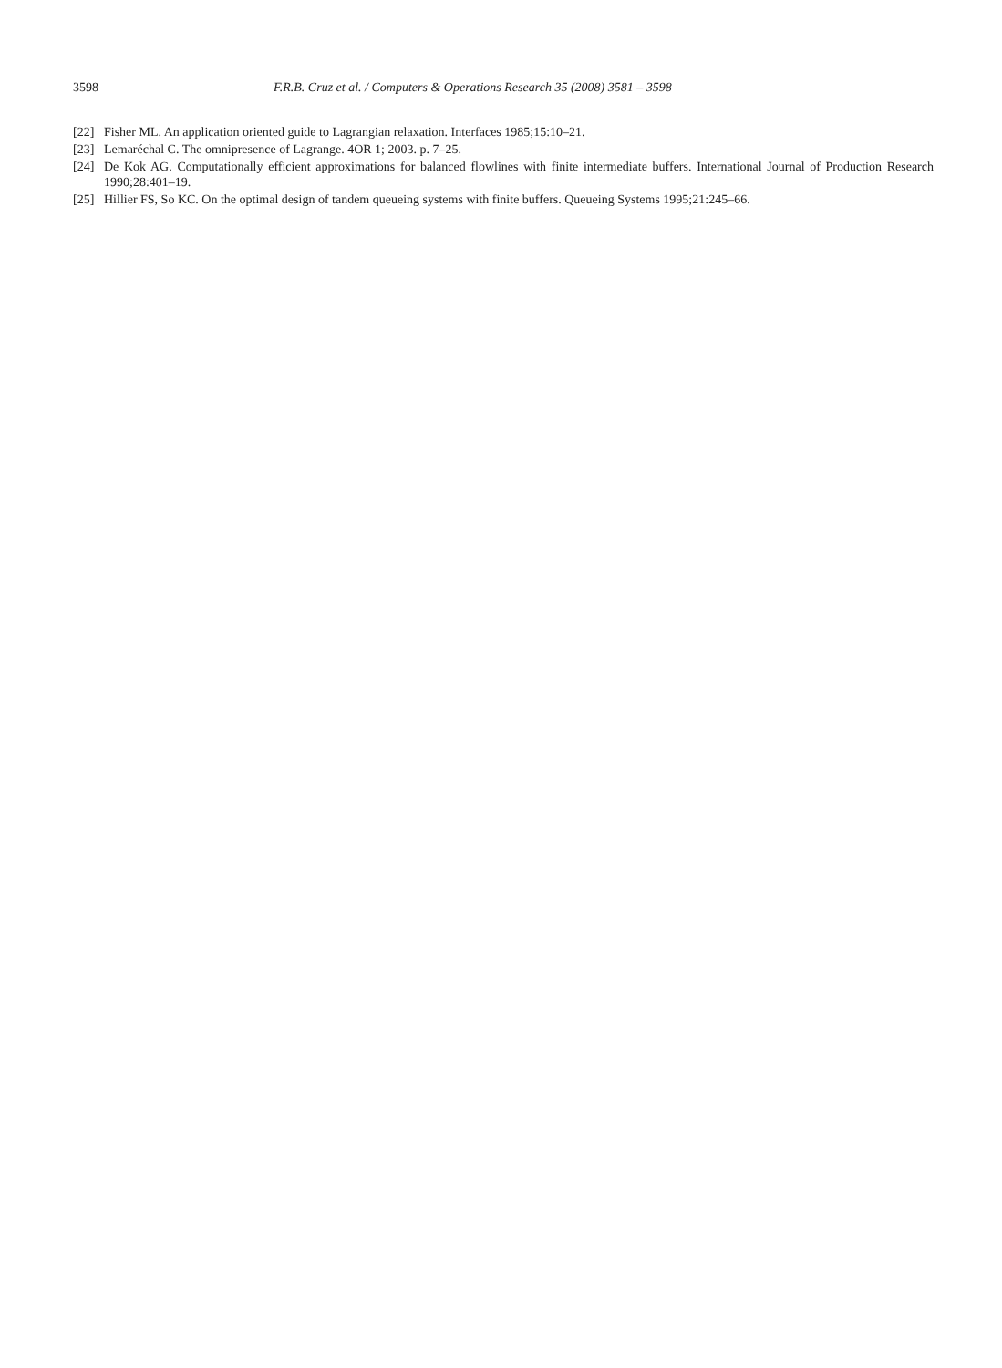3598 F.R.B. Cruz et al. / Computers & Operations Research 35 (2008) 3581 – 3598
[22] Fisher ML. An application oriented guide to Lagrangian relaxation. Interfaces 1985;15:10–21.
[23] Lemaréchal C. The omnipresence of Lagrange. 4OR 1; 2003. p. 7–25.
[24] De Kok AG. Computationally efficient approximations for balanced flowlines with finite intermediate buffers. International Journal of Production Research 1990;28:401–19.
[25] Hillier FS, So KC. On the optimal design of tandem queueing systems with finite buffers. Queueing Systems 1995;21:245–66.